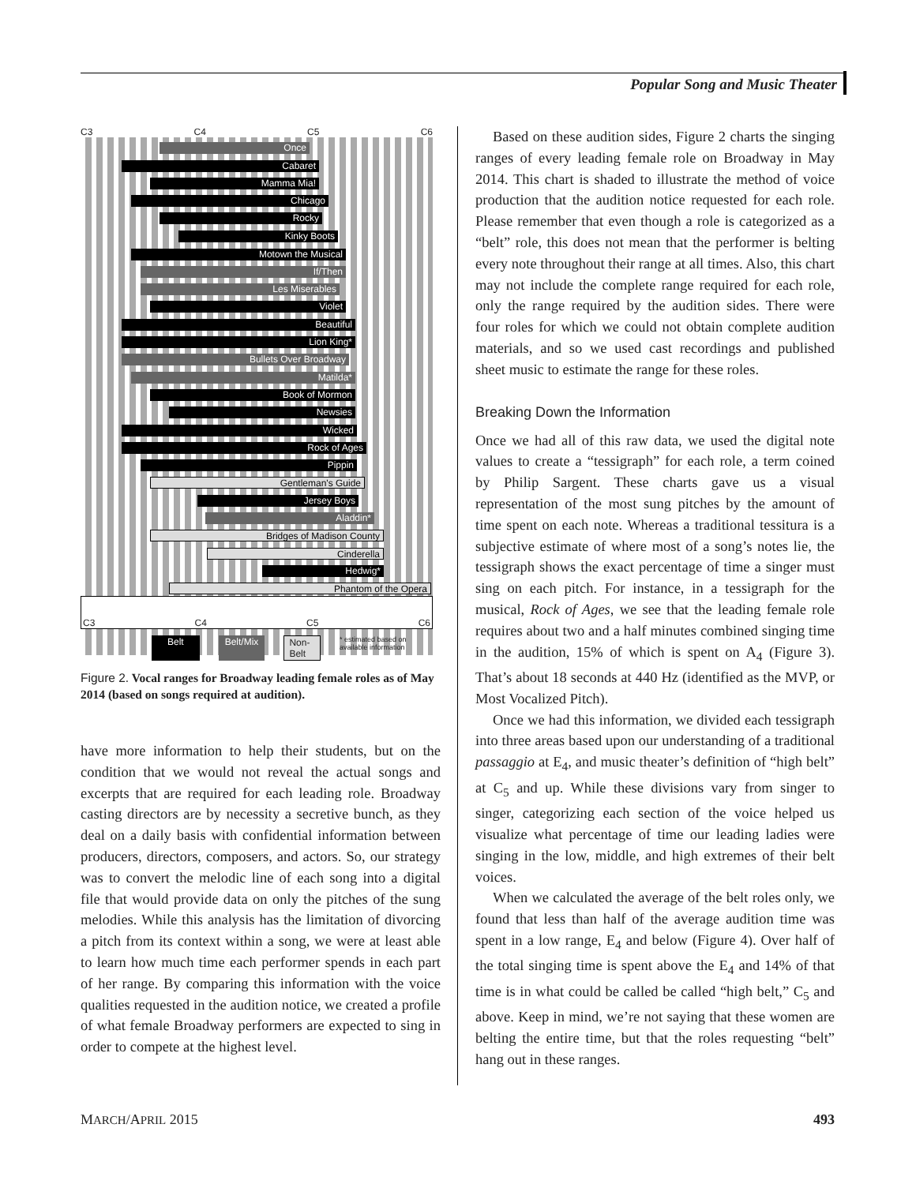Popular Song and Music Theater
C3 C4 C5 C6
Once
Cabaret
Mamma Mia!
Chicago
Rocky
Kinky Boots
Motown the Musical
If/Then
Les Miserables
Violet
Beautiful
Lion King*
Bullets Over Broadway
Matilda*
Book of Mormon
Newsies
Wicked
Rock of Ages
Pippin
Gentleman's Guide
Jersey Boys
Aladdin*
Bridges of Madison County
Cinderella
Hedwig*
Phantom of the Opera
C3 C4 C5 C6
Belt Belt/Mix Non-Belt * estimated based on available information
Figure 2. Vocal ranges for Broadway leading female roles as of May 2014 (based on songs required at audition).
have more information to help their students, but on the condition that we would not reveal the actual songs and excerpts that are required for each leading role. Broadway casting directors are by necessity a secretive bunch, as they deal on a daily basis with confidential information between producers, directors, composers, and actors. So, our strategy was to convert the melodic line of each song into a digital file that would provide data on only the pitches of the sung melodies. While this analysis has the limitation of divorcing a pitch from its context within a song, we were at least able to learn how much time each performer spends in each part of her range. By comparing this information with the voice qualities requested in the audition notice, we created a profile of what female Broadway performers are expected to sing in order to compete at the highest level.
Based on these audition sides, Figure 2 charts the singing ranges of every leading female role on Broadway in May 2014. This chart is shaded to illustrate the method of voice production that the audition notice requested for each role. Please remember that even though a role is categorized as a “belt” role, this does not mean that the performer is belting every note throughout their range at all times. Also, this chart may not include the complete range required for each role, only the range required by the audition sides. There were four roles for which we could not obtain complete audition materials, and so we used cast recordings and published sheet music to estimate the range for these roles.
Breaking Down the Information
Once we had all of this raw data, we used the digital note values to create a “tessigraph” for each role, a term coined by Philip Sargent. These charts gave us a visual representation of the most sung pitches by the amount of time spent on each note. Whereas a traditional tessitura is a subjective estimate of where most of a song’s notes lie, the tessigraph shows the exact percentage of time a singer must sing on each pitch. For instance, in a tessigraph for the musical, Rock of Ages, we see that the leading female role requires about two and a half minutes combined singing time in the audition, 15% of which is spent on A<sub>4</sub> (Figure 3). That’s about 18 seconds at 440 Hz (identified as the MVP, or Most Vocalized Pitch).
Once we had this information, we divided each tessigraph into three areas based upon our understanding of a traditional passaggio at E<sub>4</sub>, and music theater’s definition of “high belt” at C<sub>5</sub> and up. While these divisions vary from singer to singer, categorizing each section of the voice helped us visualize what percentage of time our leading ladies were singing in the low, middle, and high extremes of their belt voices.
When we calculated the average of the belt roles only, we found that less than half of the average audition time was spent in a low range, E<sub>4</sub> and below (Figure 4). Over half of the total singing time is spent above the E<sub>4</sub> and 14% of that time is in what could be called be called “high belt,” C<sub>5</sub> and above. Keep in mind, we’re not saying that these women are belting the entire time, but that the roles requesting “belt” hang out in these ranges.
MARCH/APRIL 2015 493